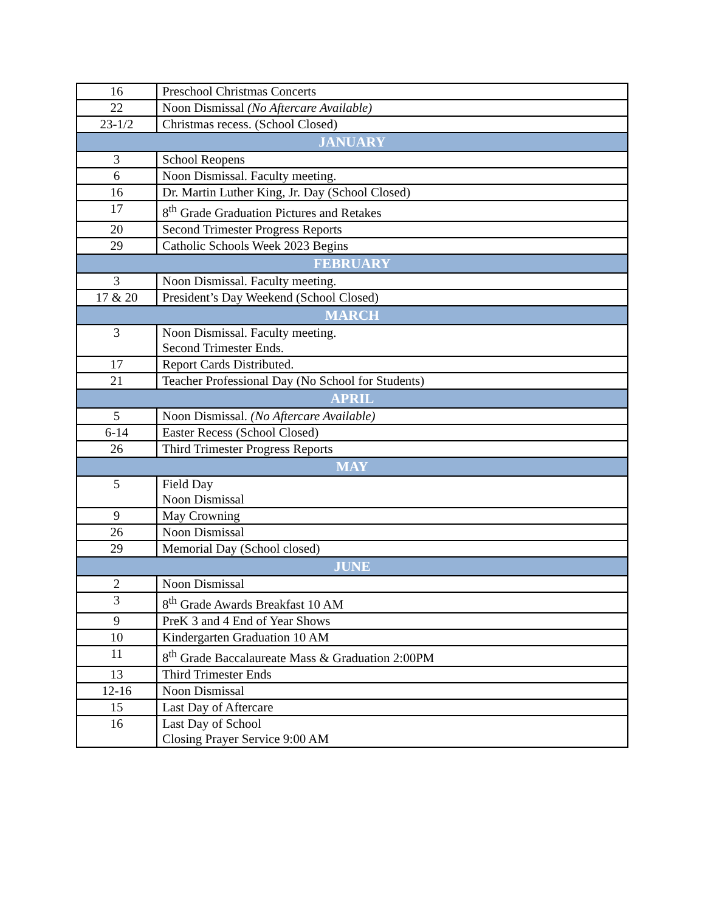| 16 | Preschool Christmas Concerts |
| 22 | Noon Dismissal (No Aftercare Available) |
| 23-1/2 | Christmas recess. (School Closed) |
| JANUARY | |
| 3 | School Reopens |
| 6 | Noon Dismissal. Faculty meeting. |
| 16 | Dr. Martin Luther King, Jr. Day (School Closed) |
| 17 | 8<sup>th</sup> Grade Graduation Pictures and Retakes |
| 20 | Second Trimester Progress Reports |
| 29 | Catholic Schools Week 2023 Begins |
| FEBRUARY | |
| 3 | Noon Dismissal. Faculty meeting. |
| 17 & 20 | President’s Day Weekend (School Closed) |
| MARCH | |
| 3 | Noon Dismissal. Faculty meeting. Second Trimester Ends. |
| 17 | Report Cards Distributed. |
| 21 | Teacher Professional Day (No School for Students) |
| APRIL | |
| 5 | Noon Dismissal. (No Aftercare Available) |
| 6-14 | Easter Recess (School Closed) |
| 26 | Third Trimester Progress Reports |
| MAY | |
| 5 | Field Day Noon Dismissal |
| 9 | May Crowning |
| 26 | Noon Dismissal |
| 29 | Memorial Day (School closed) |
| JUNE | |
| 2 | Noon Dismissal |
| 3 | 8<sup>th</sup> Grade Awards Breakfast 10 AM |
| 9 | PreK 3 and 4 End of Year Shows |
| 10 | Kindergarten Graduation 10 AM |
| 11 | 8<sup>th</sup> Grade Baccalaureate Mass & Graduation 2:00PM |
| 13 | Third Trimester Ends |
| 12-16 | Noon Dismissal |
| 15 | Last Day of Aftercare |
| 16 | Last Day of School Closing Prayer Service 9:00 AM |